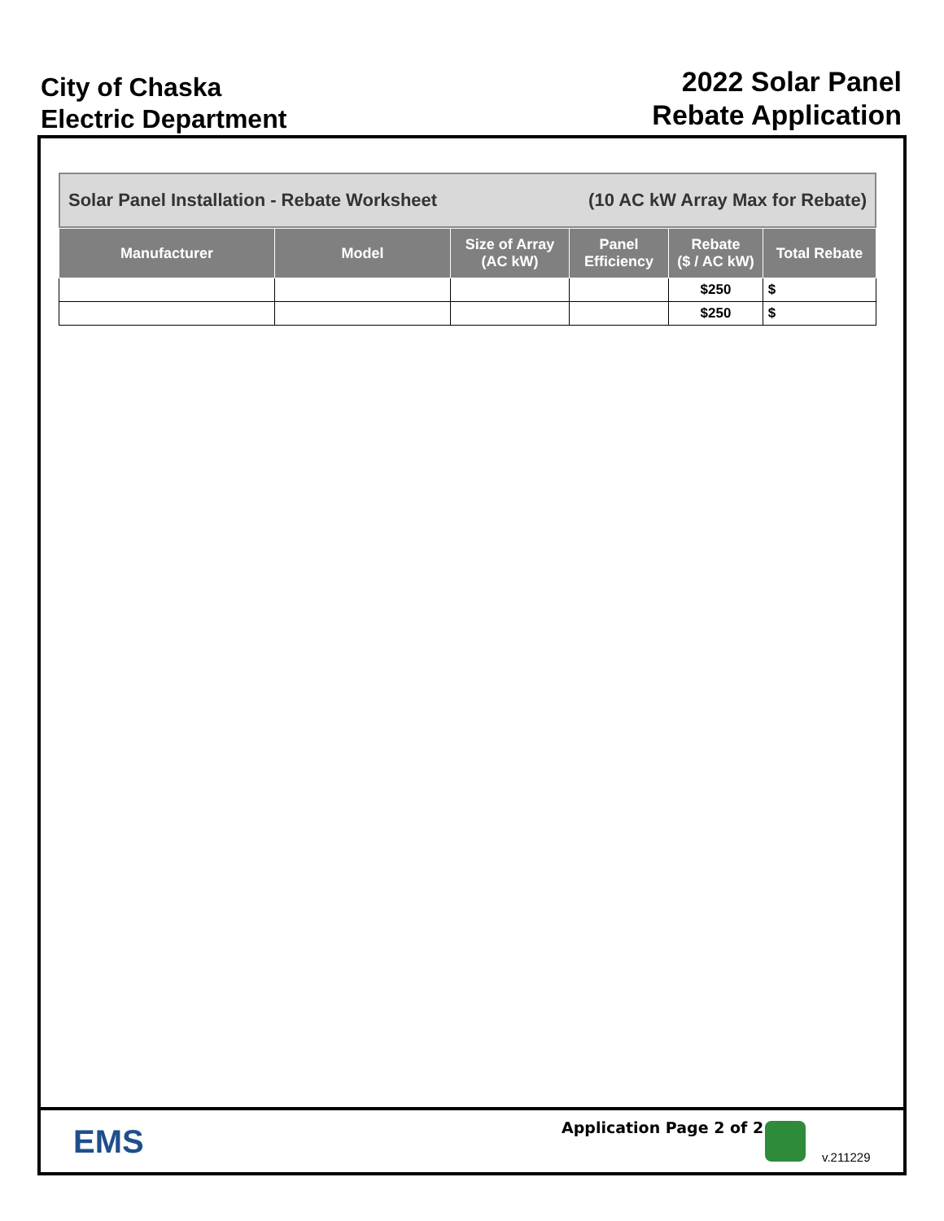City of Chaska
Electric Department
2022 Solar Panel
Rebate Application
Solar Panel Installation - Rebate Worksheet (10 AC kW Array Max for Rebate)
| Manufacturer | Model | Size of Array (AC kW) | Panel Efficiency | Rebate ($ / AC kW) | Total Rebate |
| --- | --- | --- | --- | --- | --- |
| | | | | $250 | $ |
| | | | | $250 | $ |
EMS
Application Page 2 of 2
v.211229